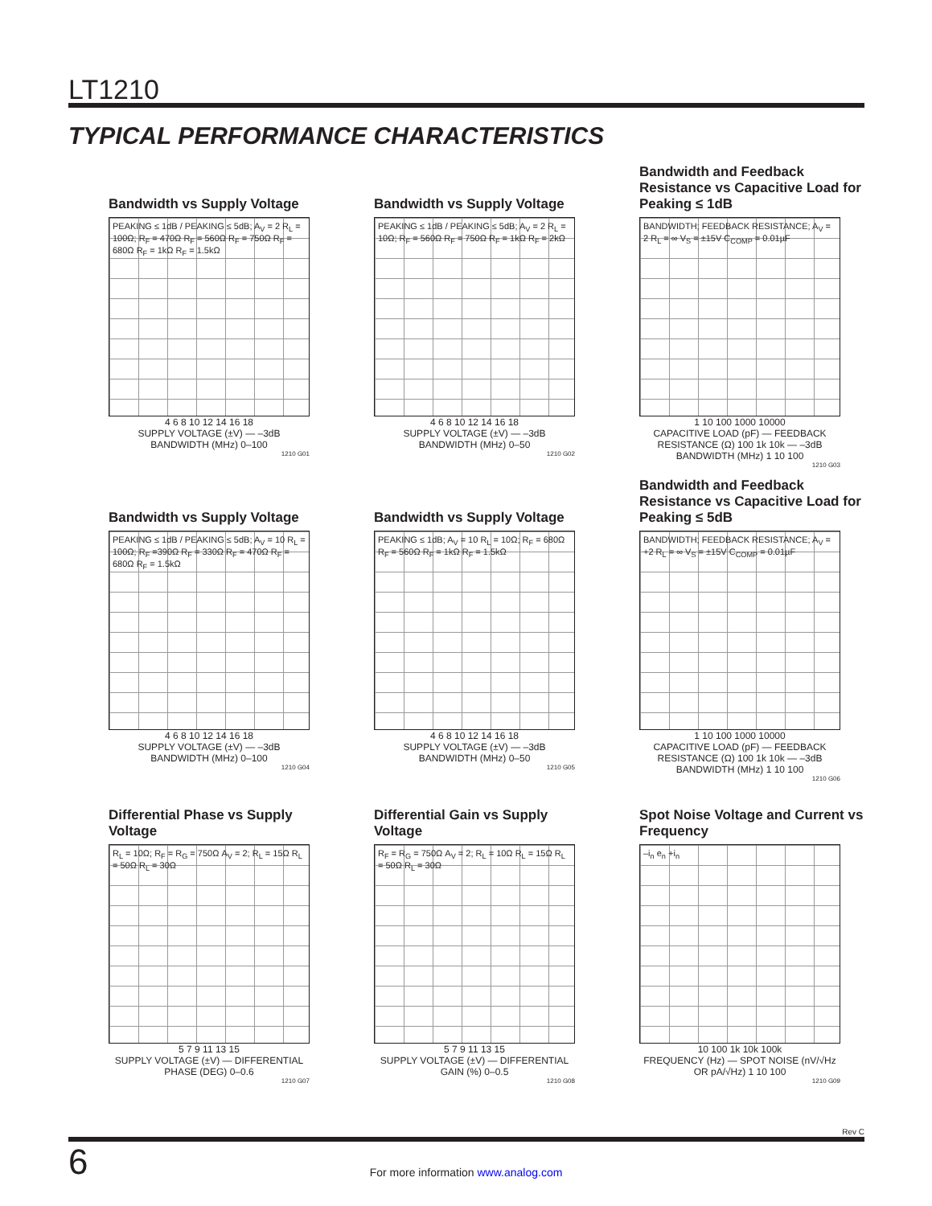LT1210
TYPICAL PERFORMANCE CHARACTERISTICS
Bandwidth vs Supply Voltage
PEAKING ≤ 1dB / PEAKING ≤ 5dB; A<sub>V</sub> = 2 R<sub>L</sub> = 100Ω; R<sub>F</sub> = 470Ω R<sub>F</sub> = 560Ω R<sub>F</sub> = 750Ω R<sub>F</sub> = 680Ω R<sub>F</sub> = 1kΩ R<sub>F</sub> = 1.5kΩ
4 6 8 10 12 14 16 18
SUPPLY VOLTAGE (±V) — –3dB BANDWIDTH (MHz) 0–100
1210 G01
Bandwidth vs Supply Voltage
PEAKING ≤ 1dB / PEAKING ≤ 5dB; A<sub>V</sub> = 2 R<sub>L</sub> = 10Ω; R<sub>F</sub> = 560Ω R<sub>F</sub> = 750Ω R<sub>F</sub> = 1kΩ R<sub>F</sub> = 2kΩ
4 6 8 10 12 14 16 18
SUPPLY VOLTAGE (±V) — –3dB BANDWIDTH (MHz) 0–50
1210 G02
Bandwidth and Feedback Resistance vs Capacitive Load for Peaking ≤ 1dB
BANDWIDTH; FEEDBACK RESISTANCE; A<sub>V</sub> = 2 R<sub>L</sub> = ∞ V<sub>S</sub> = ±15V C<sub>COMP</sub> = 0.01µF
1 10 100 1000 10000
CAPACITIVE LOAD (pF) — FEEDBACK RESISTANCE (Ω) 100 1k 10k — –3dB BANDWIDTH (MHz) 1 10 100
1210 G03
Bandwidth vs Supply Voltage
PEAKING ≤ 1dB / PEAKING ≤ 5dB; A<sub>V</sub> = 10 R<sub>L</sub> = 100Ω; R<sub>F</sub> =390Ω R<sub>F</sub> = 330Ω R<sub>F</sub> = 470Ω R<sub>F</sub> = 680Ω R<sub>F</sub> = 1.5kΩ
4 6 8 10 12 14 16 18
SUPPLY VOLTAGE (±V) — –3dB BANDWIDTH (MHz) 0–100
1210 G04
Bandwidth vs Supply Voltage
PEAKING ≤ 1dB; A<sub>V</sub> = 10 R<sub>L</sub> = 10Ω; R<sub>F</sub> = 680Ω R<sub>F</sub> = 560Ω R<sub>F</sub> = 1kΩ R<sub>F</sub> = 1.5kΩ
4 6 8 10 12 14 16 18
SUPPLY VOLTAGE (±V) — –3dB BANDWIDTH (MHz) 0–50
1210 G05
Bandwidth and Feedback Resistance vs Capacitive Load for Peaking ≤ 5dB
BANDWIDTH; FEEDBACK RESISTANCE; A<sub>V</sub> = +2 R<sub>L</sub> = ∞ V<sub>S</sub> = ±15V C<sub>COMP</sub> = 0.01µF
1 10 100 1000 10000
CAPACITIVE LOAD (pF) — FEEDBACK RESISTANCE (Ω) 100 1k 10k — –3dB BANDWIDTH (MHz) 1 10 100
1210 G06
Differential Phase vs Supply Voltage
R<sub>L</sub> = 10Ω; R<sub>F</sub> = R<sub>G</sub> = 750Ω A<sub>V</sub> = 2; R<sub>L</sub> = 15Ω R<sub>L</sub> = 50Ω R<sub>L</sub> = 30Ω
5 7 9 11 13 15
SUPPLY VOLTAGE (±V) — DIFFERENTIAL PHASE (DEG) 0–0.6
1210 G07
Differential Gain vs Supply Voltage
R<sub>F</sub> = R<sub>G</sub> = 750Ω A<sub>V</sub> = 2; R<sub>L</sub> = 10Ω R<sub>L</sub> = 15Ω R<sub>L</sub> = 50Ω R<sub>L</sub> = 30Ω
5 7 9 11 13 15
SUPPLY VOLTAGE (±V) — DIFFERENTIAL GAIN (%) 0–0.5
1210 G08
Spot Noise Voltage and Current vs Frequency
–i<sub>n</sub> e<sub>n</sub> +i<sub>n</sub>
10 100 1k 10k 100k
FREQUENCY (Hz) — SPOT NOISE (nV/√Hz OR pA/√Hz) 1 10 100
1210 G09
Rev C
6
For more information www.analog.com